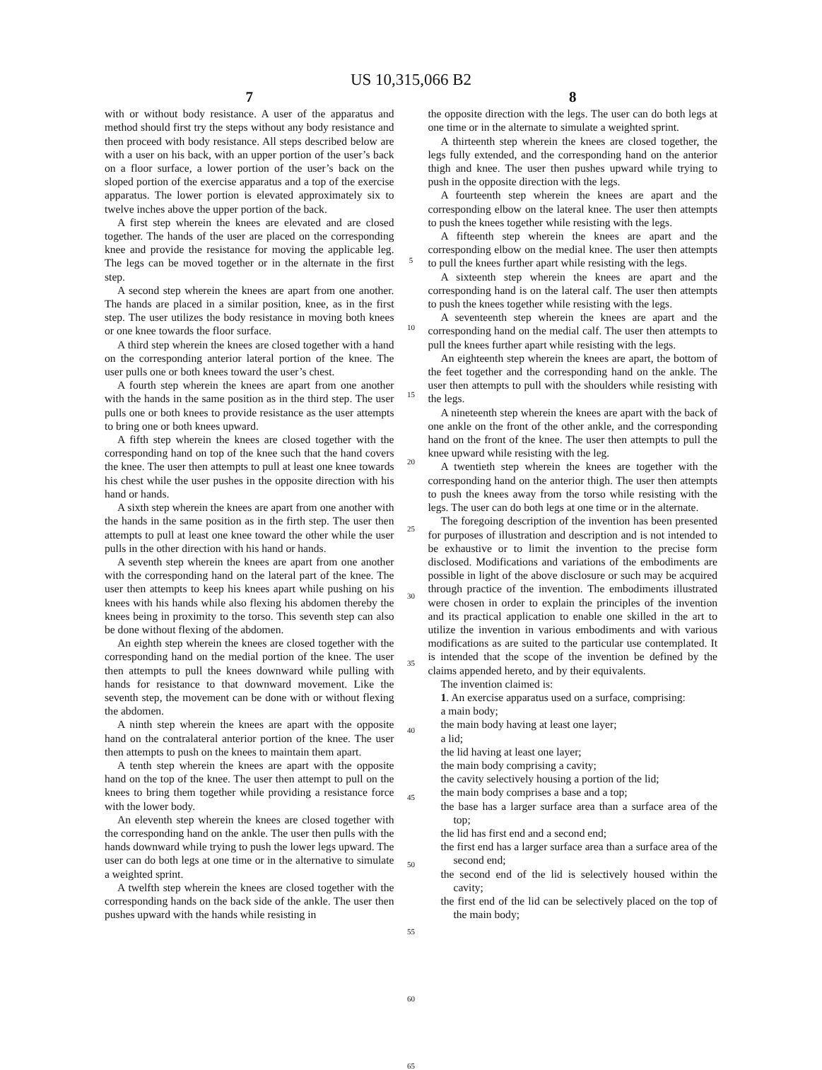US 10,315,066 B2
7
with or without body resistance. A user of the apparatus and method should first try the steps without any body resistance and then proceed with body resistance. All steps described below are with a user on his back, with an upper portion of the user’s back on a floor surface, a lower portion of the user’s back on the sloped portion of the exercise apparatus and a top of the exercise apparatus. The lower portion is elevated approximately six to twelve inches above the upper portion of the back.
A first step wherein the knees are elevated and are closed together. The hands of the user are placed on the corresponding knee and provide the resistance for moving the applicable leg. The legs can be moved together or in the alternate in the first step.
A second step wherein the knees are apart from one another. The hands are placed in a similar position, knee, as in the first step. The user utilizes the body resistance in moving both knees or one knee towards the floor surface.
A third step wherein the knees are closed together with a hand on the corresponding anterior lateral portion of the knee. The user pulls one or both knees toward the user’s chest.
A fourth step wherein the knees are apart from one another with the hands in the same position as in the third step. The user pulls one or both knees to provide resistance as the user attempts to bring one or both knees upward.
A fifth step wherein the knees are closed together with the corresponding hand on top of the knee such that the hand covers the knee. The user then attempts to pull at least one knee towards his chest while the user pushes in the opposite direction with his hand or hands.
A sixth step wherein the knees are apart from one another with the hands in the same position as in the firth step. The user then attempts to pull at least one knee toward the other while the user pulls in the other direction with his hand or hands.
A seventh step wherein the knees are apart from one another with the corresponding hand on the lateral part of the knee. The user then attempts to keep his knees apart while pushing on his knees with his hands while also flexing his abdomen thereby the knees being in proximity to the torso. This seventh step can also be done without flexing of the abdomen.
An eighth step wherein the knees are closed together with the corresponding hand on the medial portion of the knee. The user then attempts to pull the knees downward while pulling with hands for resistance to that downward movement. Like the seventh step, the movement can be done with or without flexing the abdomen.
A ninth step wherein the knees are apart with the opposite hand on the contralateral anterior portion of the knee. The user then attempts to push on the knees to maintain them apart.
A tenth step wherein the knees are apart with the opposite hand on the top of the knee. The user then attempt to pull on the knees to bring them together while providing a resistance force with the lower body.
An eleventh step wherein the knees are closed together with the corresponding hand on the ankle. The user then pulls with the hands downward while trying to push the lower legs upward. The user can do both legs at one time or in the alternative to simulate a weighted sprint.
A twelfth step wherein the knees are closed together with the corresponding hands on the back side of the ankle. The user then pushes upward with the hands while resisting in
5
10
15
20
25
30
35
40
45
50
55
60
65
8
the opposite direction with the legs. The user can do both legs at one time or in the alternate to simulate a weighted sprint.
A thirteenth step wherein the knees are closed together, the legs fully extended, and the corresponding hand on the anterior thigh and knee. The user then pushes upward while trying to push in the opposite direction with the legs.
A fourteenth step wherein the knees are apart and the corresponding elbow on the lateral knee. The user then attempts to push the knees together while resisting with the legs.
A fifteenth step wherein the knees are apart and the corresponding elbow on the medial knee. The user then attempts to pull the knees further apart while resisting with the legs.
A sixteenth step wherein the knees are apart and the corresponding hand is on the lateral calf. The user then attempts to push the knees together while resisting with the legs.
A seventeenth step wherein the knees are apart and the corresponding hand on the medial calf. The user then attempts to pull the knees further apart while resisting with the legs.
An eighteenth step wherein the knees are apart, the bottom of the feet together and the corresponding hand on the ankle. The user then attempts to pull with the shoulders while resisting with the legs.
A nineteenth step wherein the knees are apart with the back of one ankle on the front of the other ankle, and the corresponding hand on the front of the knee. The user then attempts to pull the knee upward while resisting with the leg.
A twentieth step wherein the knees are together with the corresponding hand on the anterior thigh. The user then attempts to push the knees away from the torso while resisting with the legs. The user can do both legs at one time or in the alternate.
The foregoing description of the invention has been presented for purposes of illustration and description and is not intended to be exhaustive or to limit the invention to the precise form disclosed. Modifications and variations of the embodiments are possible in light of the above disclosure or such may be acquired through practice of the invention. The embodiments illustrated were chosen in order to explain the principles of the invention and its practical application to enable one skilled in the art to utilize the invention in various embodiments and with various modifications as are suited to the particular use contemplated. It is intended that the scope of the invention be defined by the claims appended hereto, and by their equivalents.
The invention claimed is:
1. An exercise apparatus used on a surface, comprising:
a main body;
the main body having at least one layer;
a lid;
the lid having at least one layer;
the main body comprising a cavity;
the cavity selectively housing a portion of the lid;
the main body comprises a base and a top;
the base has a larger surface area than a surface area of the top;
the lid has first end and a second end;
the first end has a larger surface area than a surface area of the second end;
the second end of the lid is selectively housed within the cavity;
the first end of the lid can be selectively placed on the top of the main body;